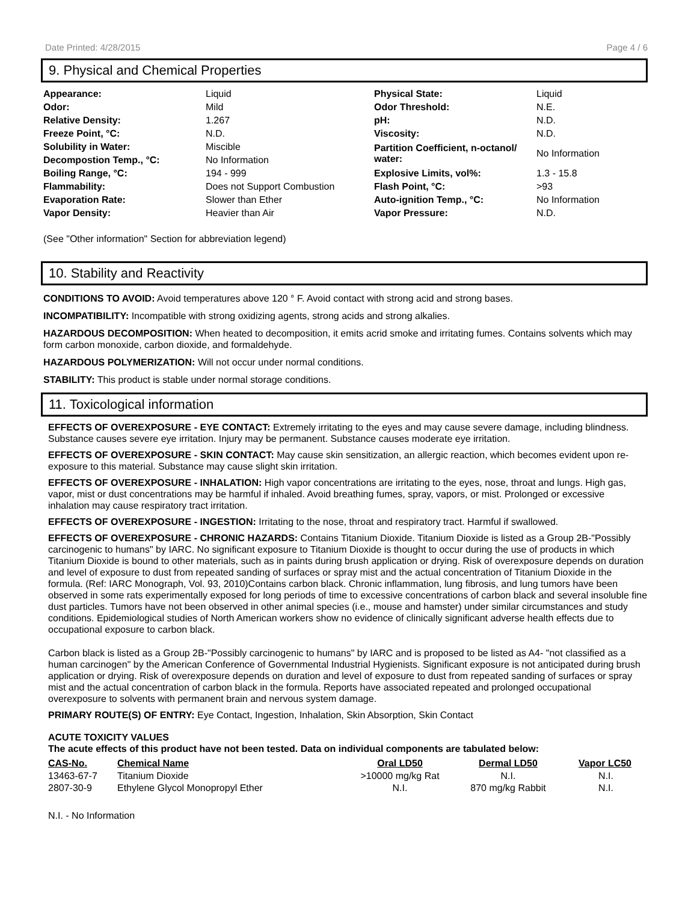Date Printed: 4/28/2015 Page 4 / 6
9. Physical and Chemical Properties
| Appearance: | Liquid | Physical State: | Liquid |
| Odor: | Mild | Odor Threshold: | N.E. |
| Relative Density: | 1.267 | pH: | N.D. |
| Freeze Point, °C: | N.D. | Viscosity: | N.D. |
| Solubility in Water: | Miscible | Partition Coefficient, n-octanol/ water: | No Information |
| Decompostion Temp., °C: | No Information | | |
| Boiling Range, °C: | 194 - 999 | Explosive Limits, vol%: | 1.3 - 15.8 |
| Flammability: | Does not Support Combustion | Flash Point, °C: | >93 |
| Evaporation Rate: | Slower than Ether | Auto-ignition Temp., °C: | No Information |
| Vapor Density: | Heavier than Air | Vapor Pressure: | N.D. |
(See "Other information" Section for abbreviation legend)
10. Stability and Reactivity
CONDITIONS TO AVOID: Avoid temperatures above 120 ° F. Avoid contact with strong acid and strong bases.
INCOMPATIBILITY: Incompatible with strong oxidizing agents, strong acids and strong alkalies.
HAZARDOUS DECOMPOSITION: When heated to decomposition, it emits acrid smoke and irritating fumes. Contains solvents which may form carbon monoxide, carbon dioxide, and formaldehyde.
HAZARDOUS POLYMERIZATION: Will not occur under normal conditions.
STABILITY: This product is stable under normal storage conditions.
11. Toxicological information
EFFECTS OF OVEREXPOSURE - EYE CONTACT: Extremely irritating to the eyes and may cause severe damage, including blindness. Substance causes severe eye irritation. Injury may be permanent. Substance causes moderate eye irritation.
EFFECTS OF OVEREXPOSURE - SKIN CONTACT: May cause skin sensitization, an allergic reaction, which becomes evident upon re-exposure to this material. Substance may cause slight skin irritation.
EFFECTS OF OVEREXPOSURE - INHALATION: High vapor concentrations are irritating to the eyes, nose, throat and lungs. High gas, vapor, mist or dust concentrations may be harmful if inhaled. Avoid breathing fumes, spray, vapors, or mist. Prolonged or excessive inhalation may cause respiratory tract irritation.
EFFECTS OF OVEREXPOSURE - INGESTION: Irritating to the nose, throat and respiratory tract. Harmful if swallowed.
EFFECTS OF OVEREXPOSURE - CHRONIC HAZARDS: Contains Titanium Dioxide. Titanium Dioxide is listed as a Group 2B-"Possibly carcinogenic to humans" by IARC. No significant exposure to Titanium Dioxide is thought to occur during the use of products in which Titanium Dioxide is bound to other materials, such as in paints during brush application or drying. Risk of overexposure depends on duration and level of exposure to dust from repeated sanding of surfaces or spray mist and the actual concentration of Titanium Dioxide in the formula. (Ref: IARC Monograph, Vol. 93, 2010)Contains carbon black. Chronic inflammation, lung fibrosis, and lung tumors have been observed in some rats experimentally exposed for long periods of time to excessive concentrations of carbon black and several insoluble fine dust particles. Tumors have not been observed in other animal species (i.e., mouse and hamster) under similar circumstances and study conditions. Epidemiological studies of North American workers show no evidence of clinically significant adverse health effects due to occupational exposure to carbon black.
Carbon black is listed as a Group 2B-"Possibly carcinogenic to humans" by IARC and is proposed to be listed as A4- "not classified as a human carcinogen" by the American Conference of Governmental Industrial Hygienists. Significant exposure is not anticipated during brush application or drying. Risk of overexposure depends on duration and level of exposure to dust from repeated sanding of surfaces or spray mist and the actual concentration of carbon black in the formula. Reports have associated repeated and prolonged occupational overexposure to solvents with permanent brain and nervous system damage.
PRIMARY ROUTE(S) OF ENTRY: Eye Contact, Ingestion, Inhalation, Skin Absorption, Skin Contact
ACUTE TOXICITY VALUES
The acute effects of this product have not been tested. Data on individual components are tabulated below:
| CAS-No. | Chemical Name | Oral LD50 | Dermal LD50 | Vapor LC50 |
| --- | --- | --- | --- | --- |
| 13463-67-7 | Titanium Dioxide | >10000 mg/kg Rat | N.I. | N.I. |
| 2807-30-9 | Ethylene Glycol Monopropyl Ether | N.I. | 870 mg/kg Rabbit | N.I. |
N.I. - No Information